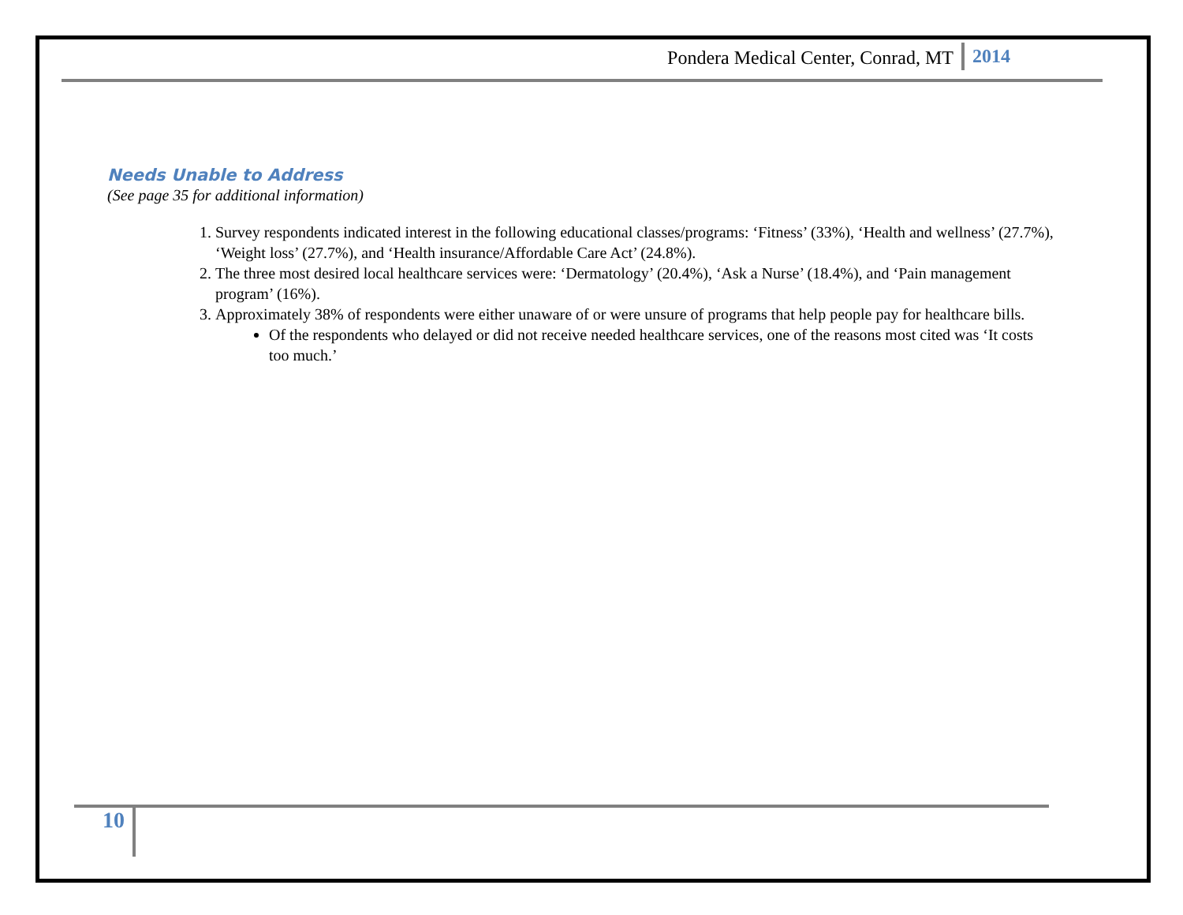Pondera Medical Center, Conrad, MT 2014
Needs Unable to Address
(See page 35 for additional information)
1. Survey respondents indicated interest in the following educational classes/programs: ‘Fitness’ (33%), ‘Health and wellness’ (27.7%), ‘Weight loss’ (27.7%), and ‘Health insurance/Affordable Care Act’ (24.8%).
2. The three most desired local healthcare services were: ‘Dermatology’ (20.4%), ‘Ask a Nurse’ (18.4%), and ‘Pain management program’ (16%).
3. Approximately 38% of respondents were either unaware of or were unsure of programs that help people pay for healthcare bills.
Of the respondents who delayed or did not receive needed healthcare services, one of the reasons most cited was ‘It costs too much.’
10